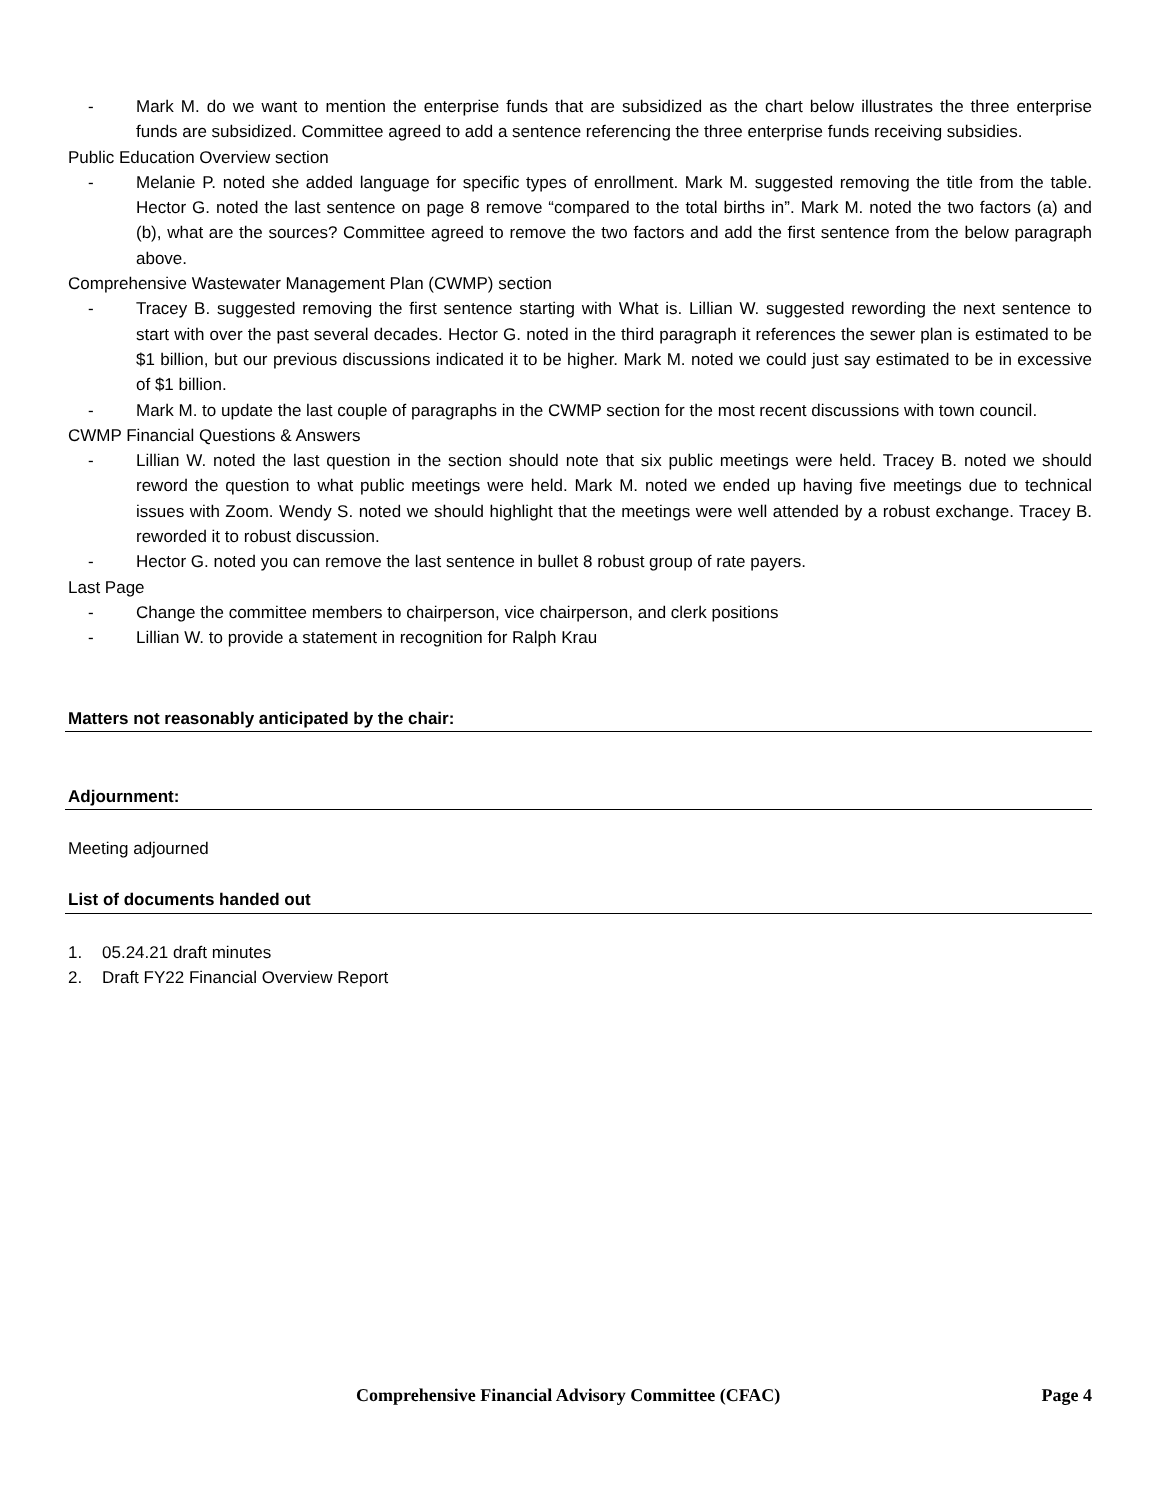- Mark M. do we want to mention the enterprise funds that are subsidized as the chart below illustrates the three enterprise funds are subsidized. Committee agreed to add a sentence referencing the three enterprise funds receiving subsidies.
Public Education Overview section
- Melanie P. noted she added language for specific types of enrollment. Mark M. suggested removing the title from the table. Hector G. noted the last sentence on page 8 remove “compared to the total births in”. Mark M. noted the two factors (a) and (b), what are the sources? Committee agreed to remove the two factors and add the first sentence from the below paragraph above.
Comprehensive Wastewater Management Plan (CWMP) section
- Tracey B. suggested removing the first sentence starting with What is. Lillian W. suggested rewording the next sentence to start with over the past several decades. Hector G. noted in the third paragraph it references the sewer plan is estimated to be $1 billion, but our previous discussions indicated it to be higher. Mark M. noted we could just say estimated to be in excessive of $1 billion.
- Mark M. to update the last couple of paragraphs in the CWMP section for the most recent discussions with town council.
CWMP Financial Questions & Answers
- Lillian W. noted the last question in the section should note that six public meetings were held. Tracey B. noted we should reword the question to what public meetings were held. Mark M. noted we ended up having five meetings due to technical issues with Zoom. Wendy S. noted we should highlight that the meetings were well attended by a robust exchange. Tracey B. reworded it to robust discussion.
- Hector G. noted you can remove the last sentence in bullet 8 robust group of rate payers.
Last Page
- Change the committee members to chairperson, vice chairperson, and clerk positions
- Lillian W. to provide a statement in recognition for Ralph Krau
Matters not reasonably anticipated by the chair:
Adjournment:
Meeting adjourned
List of documents handed out
1. 05.24.21 draft minutes
2. Draft FY22 Financial Overview Report
Comprehensive Financial Advisory Committee (CFAC) Page 4